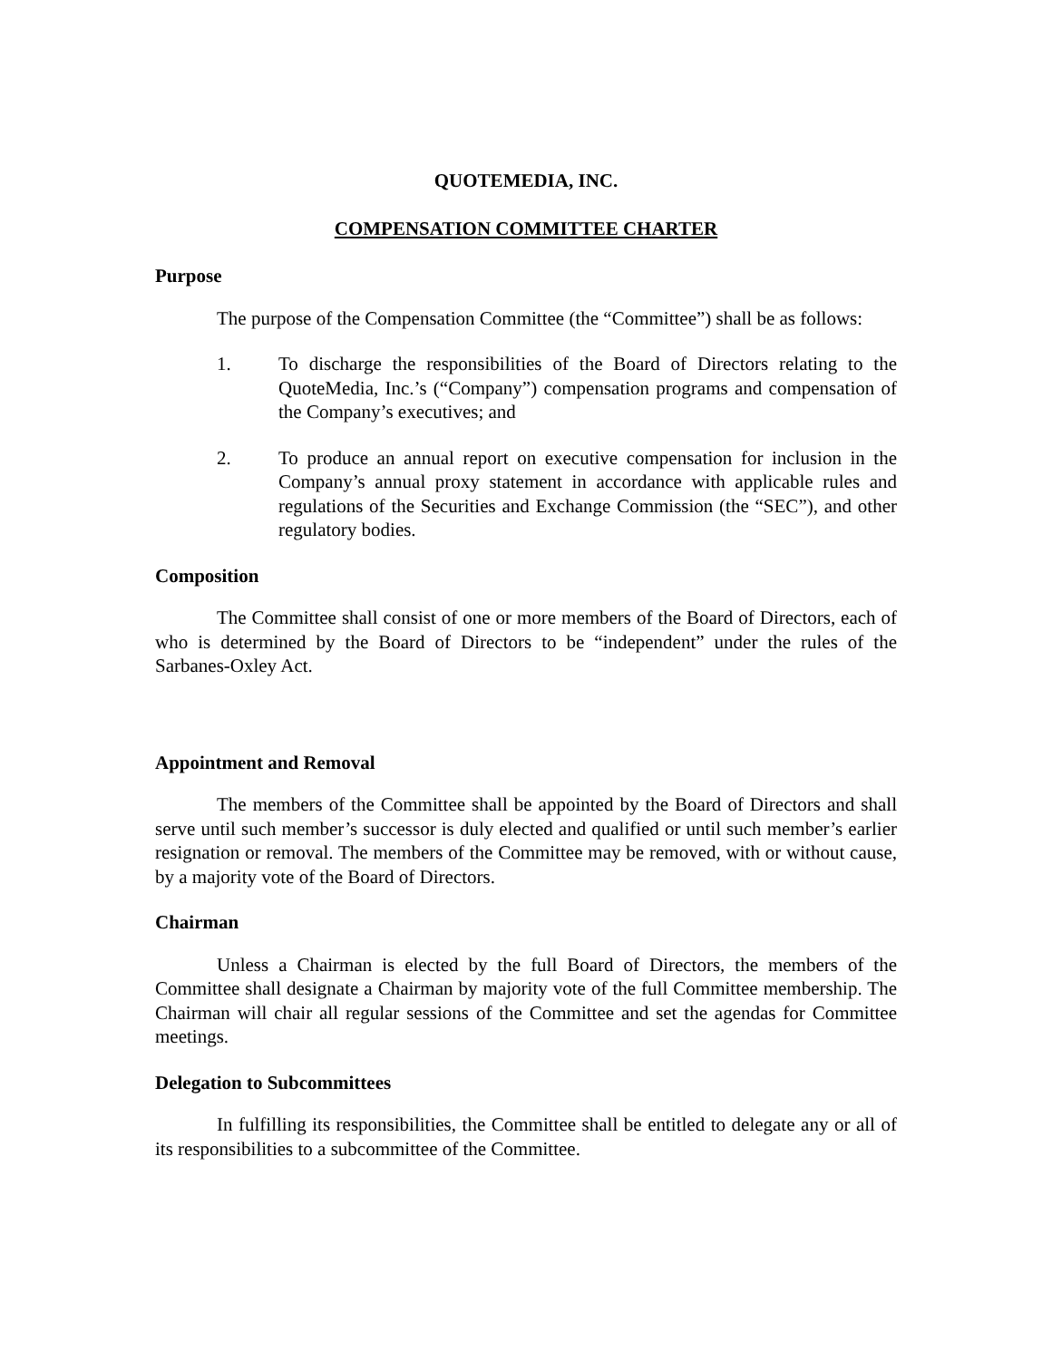QUOTEMEDIA, INC.
COMPENSATION COMMITTEE CHARTER
Purpose
The purpose of the Compensation Committee (the “Committee”) shall be as follows:
1. To discharge the responsibilities of the Board of Directors relating to the QuoteMedia, Inc.’s (“Company”) compensation programs and compensation of the Company’s executives; and
2. To produce an annual report on executive compensation for inclusion in the Company’s annual proxy statement in accordance with applicable rules and regulations of the Securities and Exchange Commission (the “SEC”), and other regulatory bodies.
Composition
The Committee shall consist of one or more members of the Board of Directors, each of who is determined by the Board of Directors to be “independent” under the rules of the Sarbanes-Oxley Act.
Appointment and Removal
The members of the Committee shall be appointed by the Board of Directors and shall serve until such member’s successor is duly elected and qualified or until such member’s earlier resignation or removal. The members of the Committee may be removed, with or without cause, by a majority vote of the Board of Directors.
Chairman
Unless a Chairman is elected by the full Board of Directors, the members of the Committee shall designate a Chairman by majority vote of the full Committee membership. The Chairman will chair all regular sessions of the Committee and set the agendas for Committee meetings.
Delegation to Subcommittees
In fulfilling its responsibilities, the Committee shall be entitled to delegate any or all of its responsibilities to a subcommittee of the Committee.